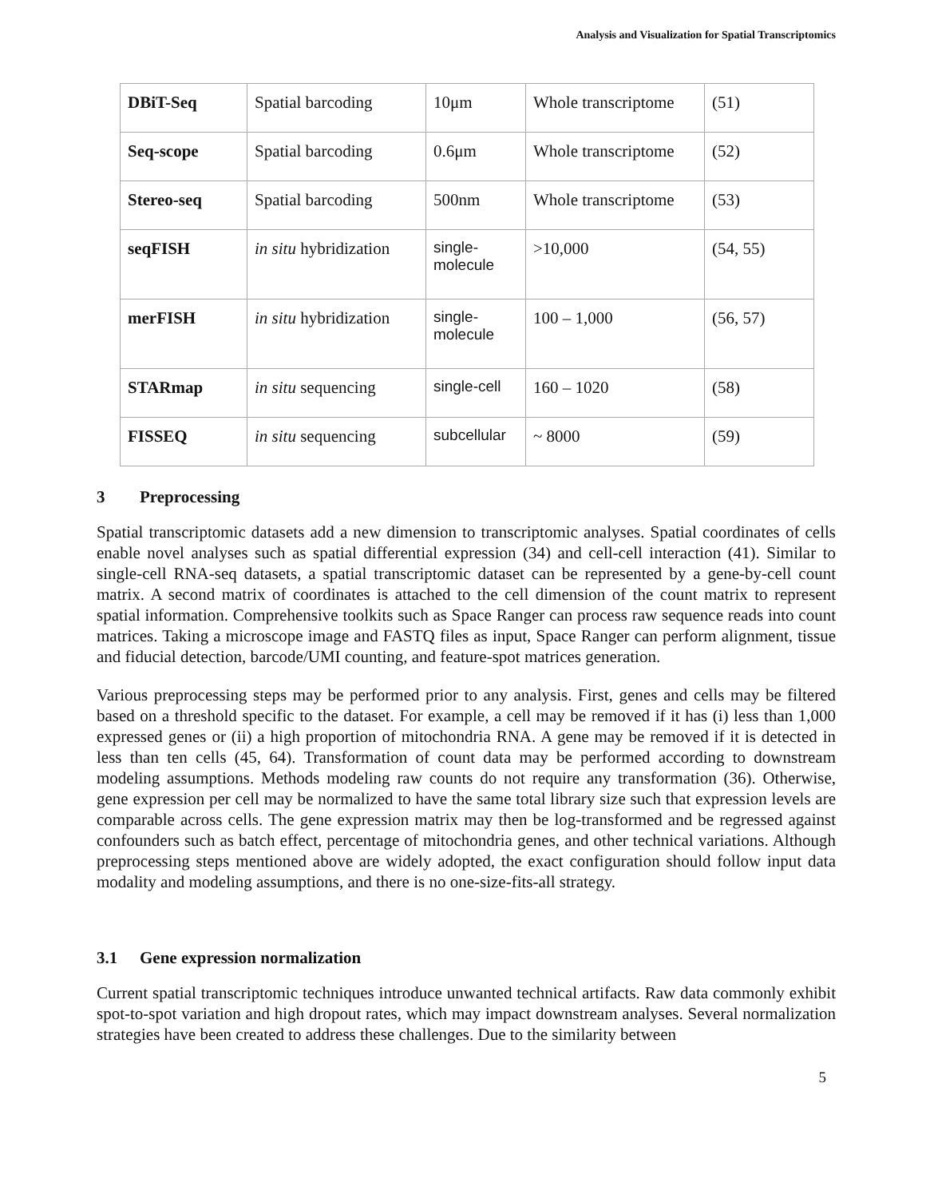Analysis and Visualization for Spatial Transcriptomics
| DBiT-Seq | Spatial barcoding | 10μm | Whole transcriptome | (51) |
| Seq-scope | Spatial barcoding | 0.6μm | Whole transcriptome | (52) |
| Stereo-seq | Spatial barcoding | 500nm | Whole transcriptome | (53) |
| seqFISH | in situ hybridization | single- molecule | >10,000 | (54, 55) |
| merFISH | in situ hybridization | single- molecule | 100 – 1,000 | (56, 57) |
| STARmap | in situ sequencing | single-cell | 160 – 1020 | (58) |
| FISSEQ | in situ sequencing | subcellular | ~ 8000 | (59) |
3 Preprocessing
Spatial transcriptomic datasets add a new dimension to transcriptomic analyses. Spatial coordinates of cells enable novel analyses such as spatial differential expression (34) and cell-cell interaction (41). Similar to single-cell RNA-seq datasets, a spatial transcriptomic dataset can be represented by a gene-by-cell count matrix. A second matrix of coordinates is attached to the cell dimension of the count matrix to represent spatial information. Comprehensive toolkits such as Space Ranger can process raw sequence reads into count matrices. Taking a microscope image and FASTQ files as input, Space Ranger can perform alignment, tissue and fiducial detection, barcode/UMI counting, and feature-spot matrices generation.
Various preprocessing steps may be performed prior to any analysis. First, genes and cells may be filtered based on a threshold specific to the dataset. For example, a cell may be removed if it has (i) less than 1,000 expressed genes or (ii) a high proportion of mitochondria RNA. A gene may be removed if it is detected in less than ten cells (45, 64). Transformation of count data may be performed according to downstream modeling assumptions. Methods modeling raw counts do not require any transformation (36). Otherwise, gene expression per cell may be normalized to have the same total library size such that expression levels are comparable across cells. The gene expression matrix may then be log-transformed and be regressed against confounders such as batch effect, percentage of mitochondria genes, and other technical variations. Although preprocessing steps mentioned above are widely adopted, the exact configuration should follow input data modality and modeling assumptions, and there is no one-size-fits-all strategy.
3.1 Gene expression normalization
Current spatial transcriptomic techniques introduce unwanted technical artifacts. Raw data commonly exhibit spot-to-spot variation and high dropout rates, which may impact downstream analyses. Several normalization strategies have been created to address these challenges. Due to the similarity between
5